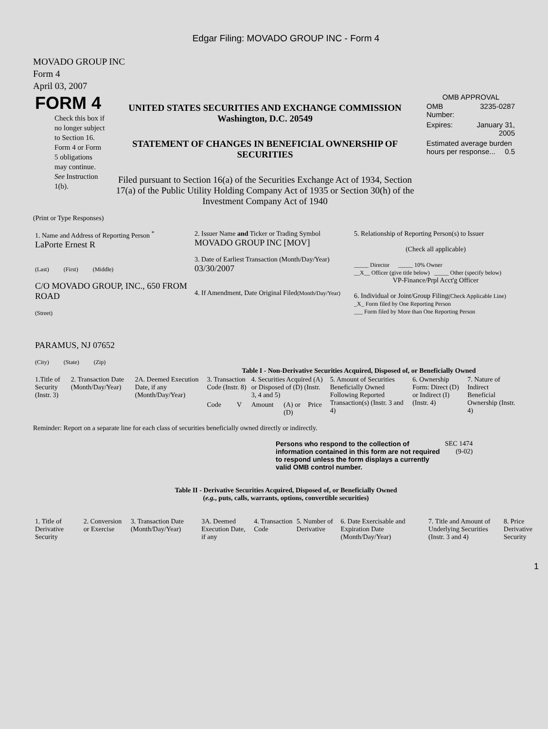Edgar Filing: MOVADO GROUP INC - Form 4
MOVADO GROUP INC
Form 4
April 03, 2007
| FORM 4 Check this box if no longer subject to Section 16. Form 4 or Form 5 obligations may continue. See Instruction 1(b). | UNITED STATES SECURITIES AND EXCHANGE COMMISSION Washington, D.C. 20549 STATEMENT OF CHANGES IN BENEFICIAL OWNERSHIP OF SECURITIES Filed pursuant to Section 16(a) of the Securities Exchange Act of 1934, Section 17(a) of the Public Utility Holding Company Act of 1935 or Section 30(h) of the Investment Company Act of 1940 | OMB APPROVAL / OMB Number: / 3235-0287 / / Expires: / January 31, 2005 / / Estimated average burden hours per response... 0.5 / / |
(Print or Type Responses)
| 1. Name and Address of Reporting Person <sup>*</sup> LaPorte Ernest R (Last) (First) (Middle) C/O MOVADO GROUP, INC., 650 FROM ROAD (Street) PARAMUS, NJ 07652 (City) (State) (Zip) | 2. Issuer Name and Ticker or Trading Symbol MOVADO GROUP INC [MOV] 3. Date of Earliest Transaction (Month/Day/Year) 03/30/2007 4. If Amendment, Date Original Filed (Month/Day/Year) | 5. Relationship of Reporting Person(s) to Issuer (Check all applicable) _____ Director _____ 10% Owner __X__ Officer (give title below) _____ Other (specify below) VP-Finance/Prpl Acct'g Officer 6. Individual or Joint/Group Filing (Check Applicable Line) _X_ Form filed by One Reporting Person ___ Form filed by More than One Reporting Person |
Table I - Non-Derivative Securities Acquired, Disposed of, or Beneficially Owned
| 1.Title of Security (Instr. 3) | 2. Transaction Date (Month/Day/Year) | 2A. Deemed Execution Date, if any (Month/Day/Year) | 3. Transaction Code (Instr. 8) | | 4. Securities Acquired (A) or Disposed of (D) (Instr. 3, 4 and 5) | | | 5. Amount of Securities Beneficially Owned Following Reported Transaction(s) (Instr. 3 and 4) | 6. Ownership Form: Direct (D) or Indirect (I) (Instr. 4) | 7. Nature of Indirect Beneficial Ownership (Instr. 4) |
| --- | --- | --- | --- | --- | --- | --- | --- | --- | --- | --- |
| | | | Code | V | Amount | (A) or (D) | Price | | | |
Reminder: Report on a separate line for each class of securities beneficially owned directly or indirectly.
| Persons who respond to the collection of information contained in this form are not required to respond unless the form displays a currently valid OMB control number. | SEC 1474 (9-02) |
Table II - Derivative Securities Acquired, Disposed of, or Beneficially Owned
(e.g., puts, calls, warrants, options, convertible securities)
| 1. Title of Derivative Security | 2. Conversion or Exercise | 3. Transaction Date (Month/Day/Year) | 3A. Deemed Execution Date, if any | 4. Transaction Code | 5. Number of Derivative | 6. Date Exercisable and Expiration Date (Month/Day/Year) | 7. Title and Amount of Underlying Securities (Instr. 3 and 4) | 8. Price Derivative Security |
| --- | --- | --- | --- | --- | --- | --- | --- | --- |
1